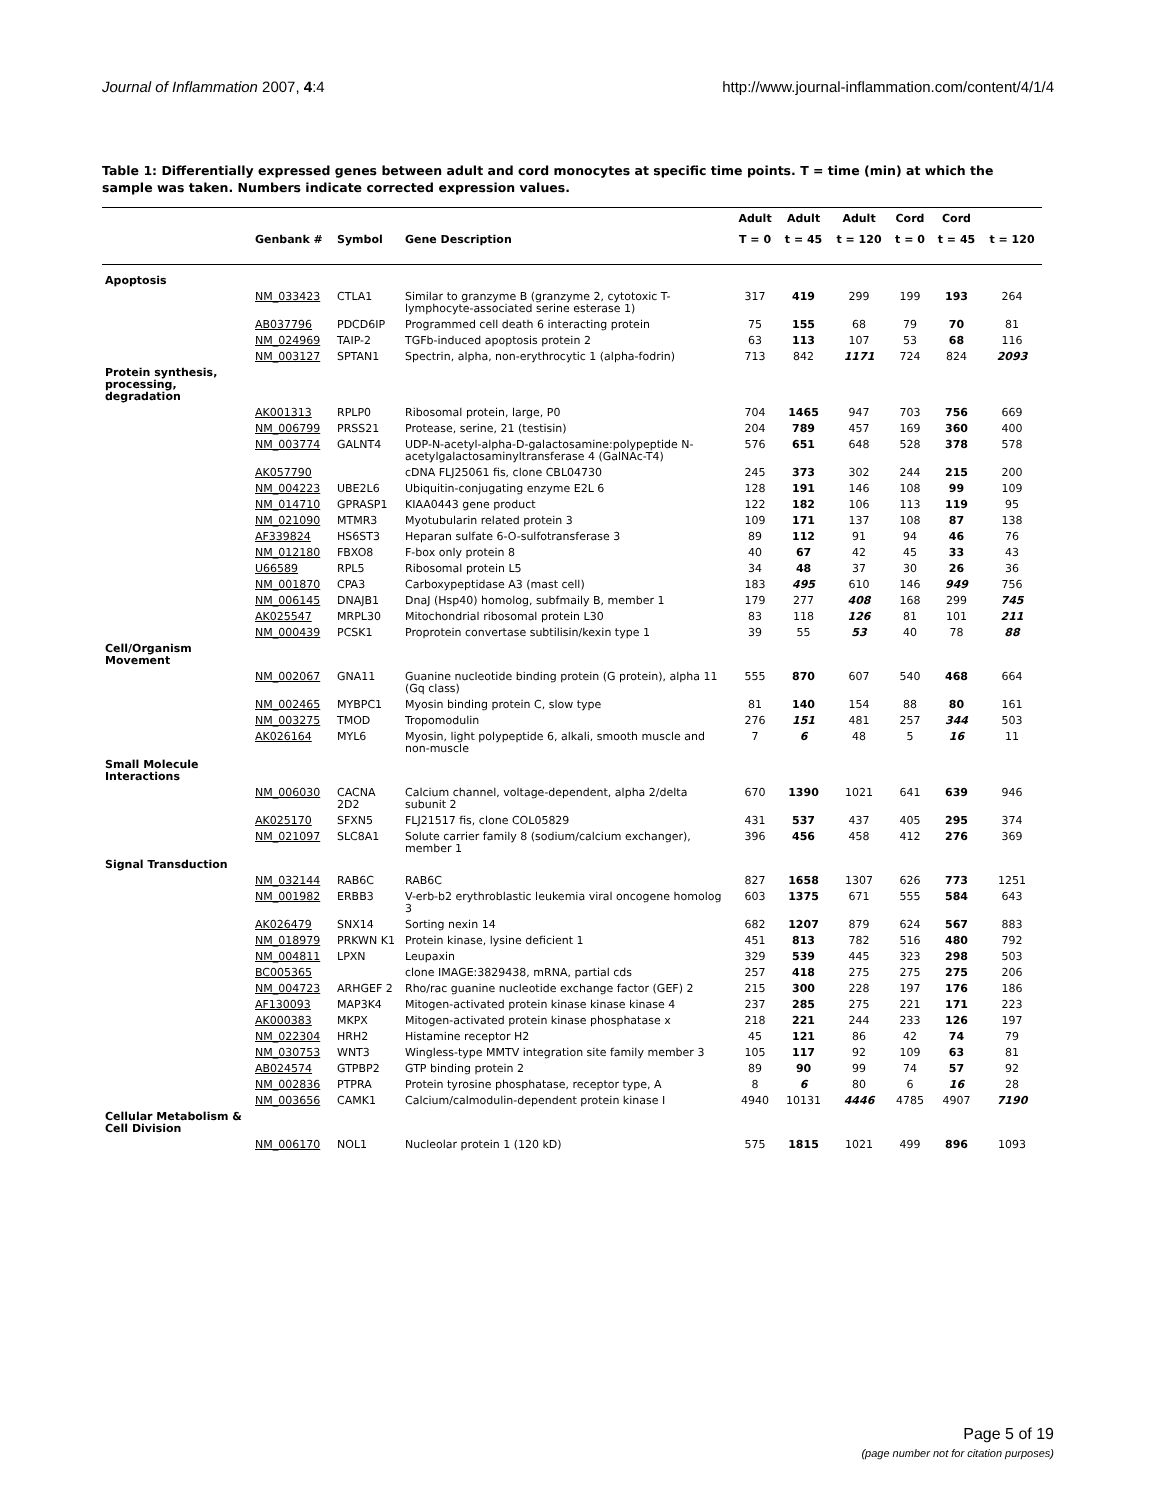Journal of Inflammation 2007, 4:4 http://www.journal-inflammation.com/content/4/1/4
Table 1: Differentially expressed genes between adult and cord monocytes at specific time points. T = time (min) at which the sample was taken. Numbers indicate corrected expression values.
| | | | | Adult | Adult | Adult | Cord | Cord | |
| --- | --- | --- | --- | --- | --- | --- | --- | --- | --- |
| | Genbank # | Symbol | Gene Description | T = 0 | t = 45 | t = 120 | t = 0 | t = 45 | t = 120 |
| Apoptosis | | | | | | | | | |
| | NM_033423 | CTLA1 | Similar to granzyme B (granzyme 2, cytotoxic T-lymphocyte-associated serine esterase 1) | 317 | 419 | 299 | 199 | 193 | 264 |
| | AB037796 | PDCD6IP | Programmed cell death 6 interacting protein | 75 | 155 | 68 | 79 | 70 | 81 |
| | NM_024969 | TAIP-2 | TGFb-induced apoptosis protein 2 | 63 | 113 | 107 | 53 | 68 | 116 |
| | NM_003127 | SPTAN1 | Spectrin, alpha, non-erythrocytic 1 (alpha-fodrin) | 713 | 842 | 1171 | 724 | 824 | 2093 |
| Protein synthesis, processing, degradation | | | | | | | | | |
| | AK001313 | RPLP0 | Ribosomal protein, large, P0 | 704 | 1465 | 947 | 703 | 756 | 669 |
| | NM_006799 | PRSS21 | Protease, serine, 21 (testisin) | 204 | 789 | 457 | 169 | 360 | 400 |
| | NM_003774 | GALNT4 | UDP-N-acetyl-alpha-D-galactosamine:polypeptide N-acetylgalactosaminyltransferase 4 (GalNAc-T4) | 576 | 651 | 648 | 528 | 378 | 578 |
| | AK057790 | | cDNA FLJ25061 fis, clone CBL04730 | 245 | 373 | 302 | 244 | 215 | 200 |
| | NM_004223 | UBE2L6 | Ubiquitin-conjugating enzyme E2L 6 | 128 | 191 | 146 | 108 | 99 | 109 |
| | NM_014710 | GPRASP1 | KIAA0443 gene product | 122 | 182 | 106 | 113 | 119 | 95 |
| | NM_021090 | MTMR3 | Myotubularin related protein 3 | 109 | 171 | 137 | 108 | 87 | 138 |
| | AF339824 | HS6ST3 | Heparan sulfate 6-O-sulfotransferase 3 | 89 | 112 | 91 | 94 | 46 | 76 |
| | NM_012180 | FBXO8 | F-box only protein 8 | 40 | 67 | 42 | 45 | 33 | 43 |
| | U66589 | RPL5 | Ribosomal protein L5 | 34 | 48 | 37 | 30 | 26 | 36 |
| | NM_001870 | CPA3 | Carboxypeptidase A3 (mast cell) | 183 | 495 | 610 | 146 | 949 | 756 |
| | NM_006145 | DNAJB1 | DnaJ (Hsp40) homolog, subfmaily B, member 1 | 179 | 277 | 408 | 168 | 299 | 745 |
| | AK025547 | MRPL30 | Mitochondrial ribosomal protein L30 | 83 | 118 | 126 | 81 | 101 | 211 |
| | NM_000439 | PCSK1 | Proprotein convertase subtilisin/kexin type 1 | 39 | 55 | 53 | 40 | 78 | 88 |
| Cell/Organism Movement | | | | | | | | | |
| | NM_002067 | GNA11 | Guanine nucleotide binding protein (G protein), alpha 11 (Gq class) | 555 | 870 | 607 | 540 | 468 | 664 |
| | NM_002465 | MYBPC1 | Myosin binding protein C, slow type | 81 | 140 | 154 | 88 | 80 | 161 |
| | NM_003275 | TMOD | Tropomodulin | 276 | 151 | 481 | 257 | 344 | 503 |
| | AK026164 | MYL6 | Myosin, light polypeptide 6, alkali, smooth muscle and non-muscle | 7 | 6 | 48 | 5 | 16 | 11 |
| Small Molecule Interactions | | | | | | | | | |
| | NM_006030 | CACNA 2D2 | Calcium channel, voltage-dependent, alpha 2/delta subunit 2 | 670 | 1390 | 1021 | 641 | 639 | 946 |
| | AK025170 | SFXN5 | FLJ21517 fis, clone COL05829 | 431 | 537 | 437 | 405 | 295 | 374 |
| | NM_021097 | SLC8A1 | Solute carrier family 8 (sodium/calcium exchanger), member 1 | 396 | 456 | 458 | 412 | 276 | 369 |
| Signal Transduction | | | | | | | | | |
| | NM_032144 | RAB6C | RAB6C | 827 | 1658 | 1307 | 626 | 773 | 1251 |
| | NM_001982 | ERBB3 | V-erb-b2 erythroblastic leukemia viral oncogene homolog 3 | 603 | 1375 | 671 | 555 | 584 | 643 |
| | AK026479 | SNX14 | Sorting nexin 14 | 682 | 1207 | 879 | 624 | 567 | 883 |
| | NM_018979 | PRKWN K1 | Protein kinase, lysine deficient 1 | 451 | 813 | 782 | 516 | 480 | 792 |
| | NM_004811 | LPXN | Leupaxin | 329 | 539 | 445 | 323 | 298 | 503 |
| | BC005365 | | clone IMAGE:3829438, mRNA, partial cds | 257 | 418 | 275 | 275 | 275 | 206 |
| | NM_004723 | ARHGEF 2 | Rho/rac guanine nucleotide exchange factor (GEF) 2 | 215 | 300 | 228 | 197 | 176 | 186 |
| | AF130093 | MAP3K4 | Mitogen-activated protein kinase kinase kinase 4 | 237 | 285 | 275 | 221 | 171 | 223 |
| | AK000383 | MKPX | Mitogen-activated protein kinase phosphatase x | 218 | 221 | 244 | 233 | 126 | 197 |
| | NM_022304 | HRH2 | Histamine receptor H2 | 45 | 121 | 86 | 42 | 74 | 79 |
| | NM_030753 | WNT3 | Wingless-type MMTV integration site family member 3 | 105 | 117 | 92 | 109 | 63 | 81 |
| | AB024574 | GTPBP2 | GTP binding protein 2 | 89 | 90 | 99 | 74 | 57 | 92 |
| | NM_002836 | PTPRA | Protein tyrosine phosphatase, receptor type, A | 8 | 6 | 80 | 6 | 16 | 28 |
| | NM_003656 | CAMK1 | Calcium/calmodulin-dependent protein kinase I | 4940 | 10131 | 4446 | 4785 | 4907 | 7190 |
| Cellular Metabolism & Cell Division | | | | | | | | | |
| | NM_006170 | NOL1 | Nucleolar protein 1 (120 kD) | 575 | 1815 | 1021 | 499 | 896 | 1093 |
Page 5 of 19
(page number not for citation purposes)